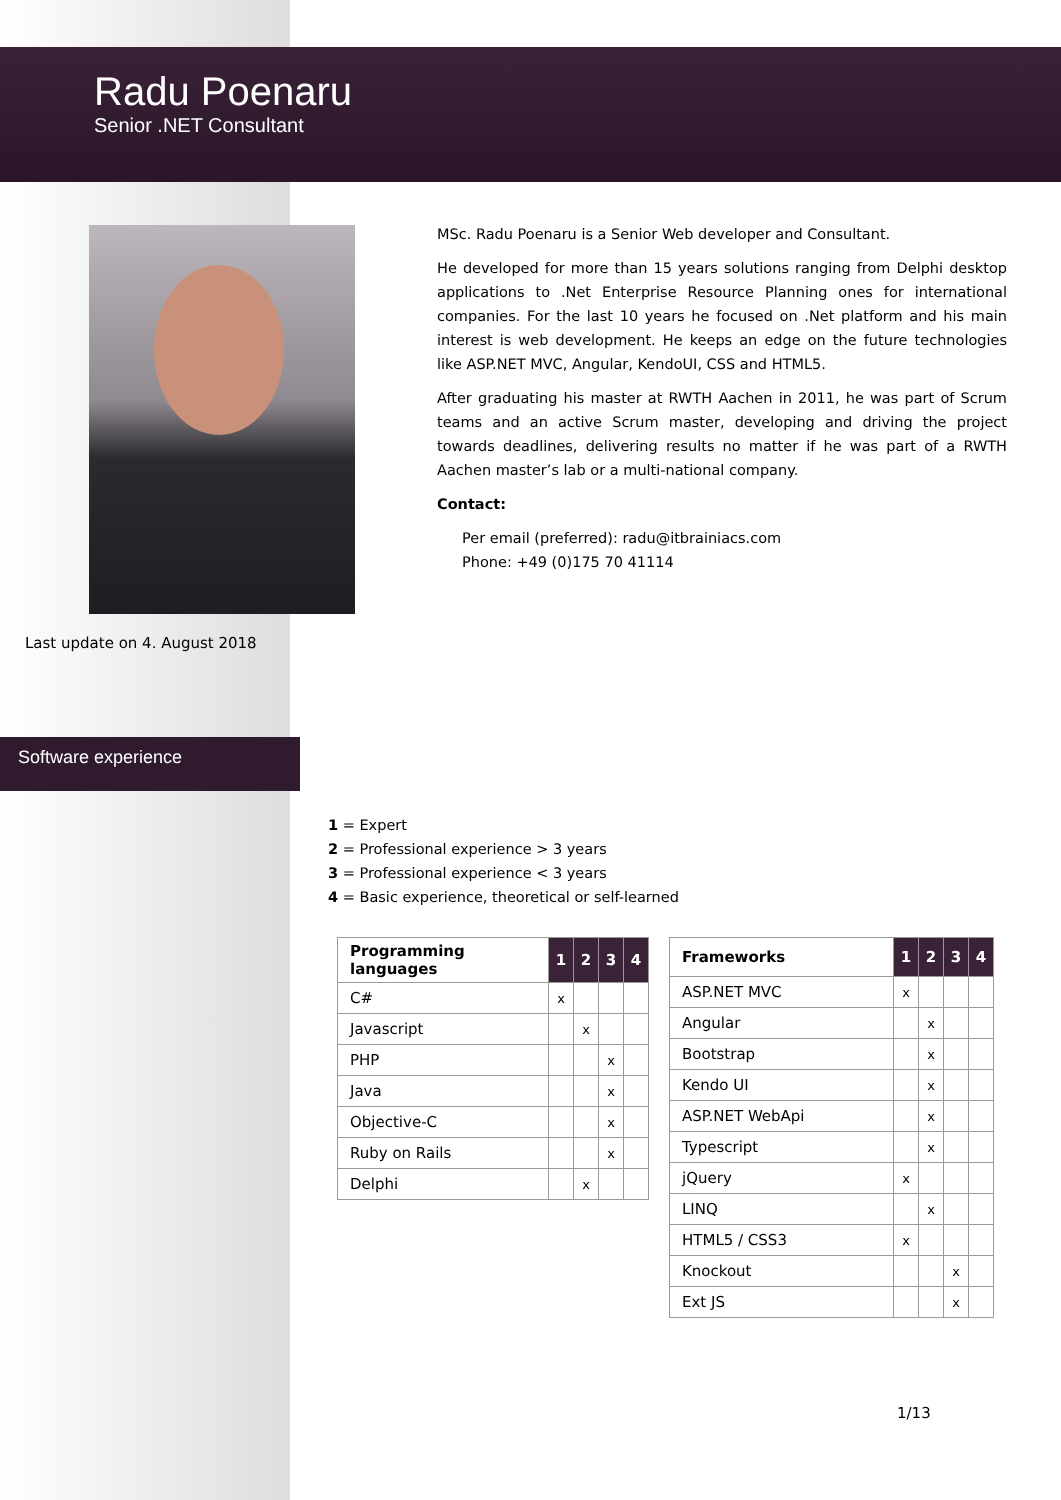Radu Poenaru
Senior .NET Consultant
Last update on 4. August 2018
MSc. Radu Poenaru is a Senior Web developer and Consultant.
He developed for more than 15 years solutions ranging from Delphi desktop applications to .Net Enterprise Resource Planning ones for international companies. For the last 10 years he focused on .Net platform and his main interest is web development. He keeps an edge on the future technologies like ASP.NET MVC, Angular, KendoUI, CSS and HTML5.
After graduating his master at RWTH Aachen in 2011, he was part of Scrum teams and an active Scrum master, developing and driving the project towards deadlines, delivering results no matter if he was part of a RWTH Aachen master’s lab or a multi-national company.
Contact:
Per email (preferred): radu@itbrainiacs.com
Phone: +49 (0)175 70 41114
Software experience
1 = Expert
2 = Professional experience > 3 years
3 = Professional experience < 3 years
4 = Basic experience, theoretical or self-learned
| Programming languages | 1 | 2 | 3 | 4 |
| --- | --- | --- | --- | --- |
| C# | x | | | |
| Javascript | | x | | |
| PHP | | | x | |
| Java | | | x | |
| Objective-C | | | x | |
| Ruby on Rails | | | x | |
| Delphi | | x | | |
| Frameworks | 1 | 2 | 3 | 4 |
| --- | --- | --- | --- | --- |
| ASP.NET MVC | x | | | |
| Angular | | x | | |
| Bootstrap | | x | | |
| Kendo UI | | x | | |
| ASP.NET WebApi | | x | | |
| Typescript | | x | | |
| jQuery | x | | | |
| LINQ | | x | | |
| HTML5 / CSS3 | x | | | |
| Knockout | | | x | |
| Ext JS | | | x | |
1/13